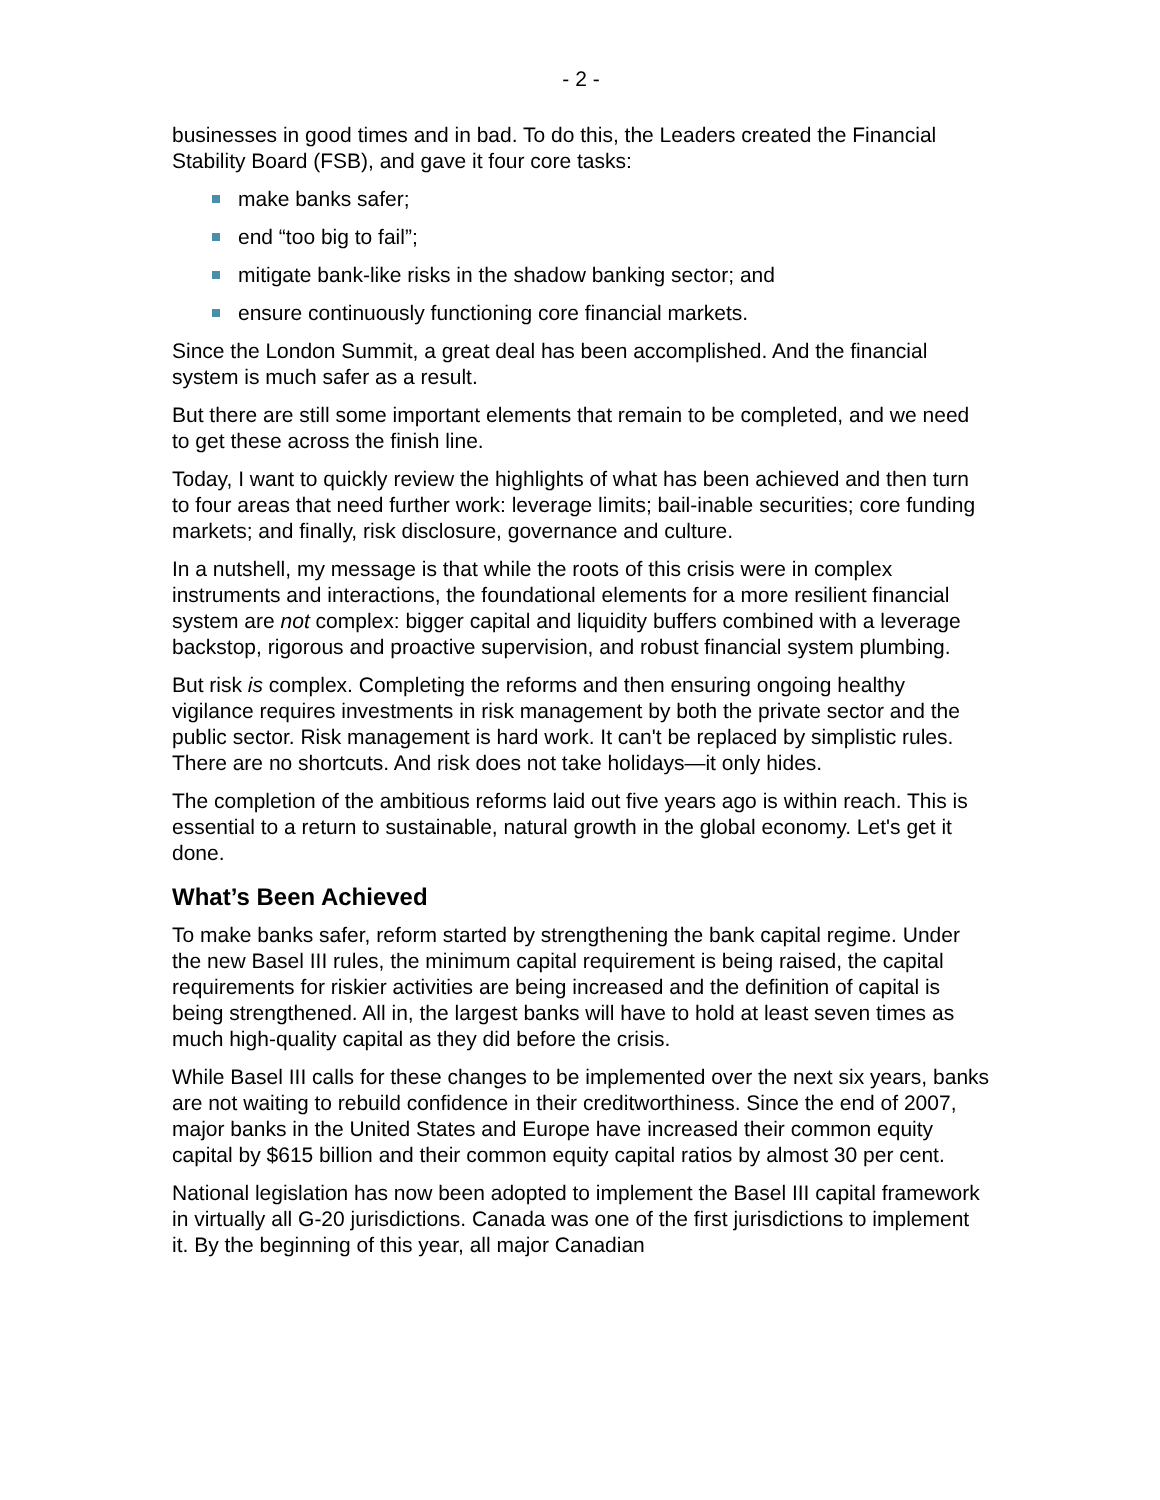- 2 -
businesses in good times and in bad. To do this, the Leaders created the Financial Stability Board (FSB), and gave it four core tasks:
make banks safer;
end “too big to fail”;
mitigate bank-like risks in the shadow banking sector; and
ensure continuously functioning core financial markets.
Since the London Summit, a great deal has been accomplished. And the financial system is much safer as a result.
But there are still some important elements that remain to be completed, and we need to get these across the finish line.
Today, I want to quickly review the highlights of what has been achieved and then turn to four areas that need further work: leverage limits; bail-inable securities; core funding markets; and finally, risk disclosure, governance and culture.
In a nutshell, my message is that while the roots of this crisis were in complex instruments and interactions, the foundational elements for a more resilient financial system are not complex: bigger capital and liquidity buffers combined with a leverage backstop, rigorous and proactive supervision, and robust financial system plumbing.
But risk is complex. Completing the reforms and then ensuring ongoing healthy vigilance requires investments in risk management by both the private sector and the public sector. Risk management is hard work. It can't be replaced by simplistic rules. There are no shortcuts. And risk does not take holidays—it only hides.
The completion of the ambitious reforms laid out five years ago is within reach. This is essential to a return to sustainable, natural growth in the global economy. Let's get it done.
What’s Been Achieved
To make banks safer, reform started by strengthening the bank capital regime. Under the new Basel III rules, the minimum capital requirement is being raised, the capital requirements for riskier activities are being increased and the definition of capital is being strengthened. All in, the largest banks will have to hold at least seven times as much high-quality capital as they did before the crisis.
While Basel III calls for these changes to be implemented over the next six years, banks are not waiting to rebuild confidence in their creditworthiness. Since the end of 2007, major banks in the United States and Europe have increased their common equity capital by $615 billion and their common equity capital ratios by almost 30 per cent.
National legislation has now been adopted to implement the Basel III capital framework in virtually all G-20 jurisdictions. Canada was one of the first jurisdictions to implement it. By the beginning of this year, all major Canadian